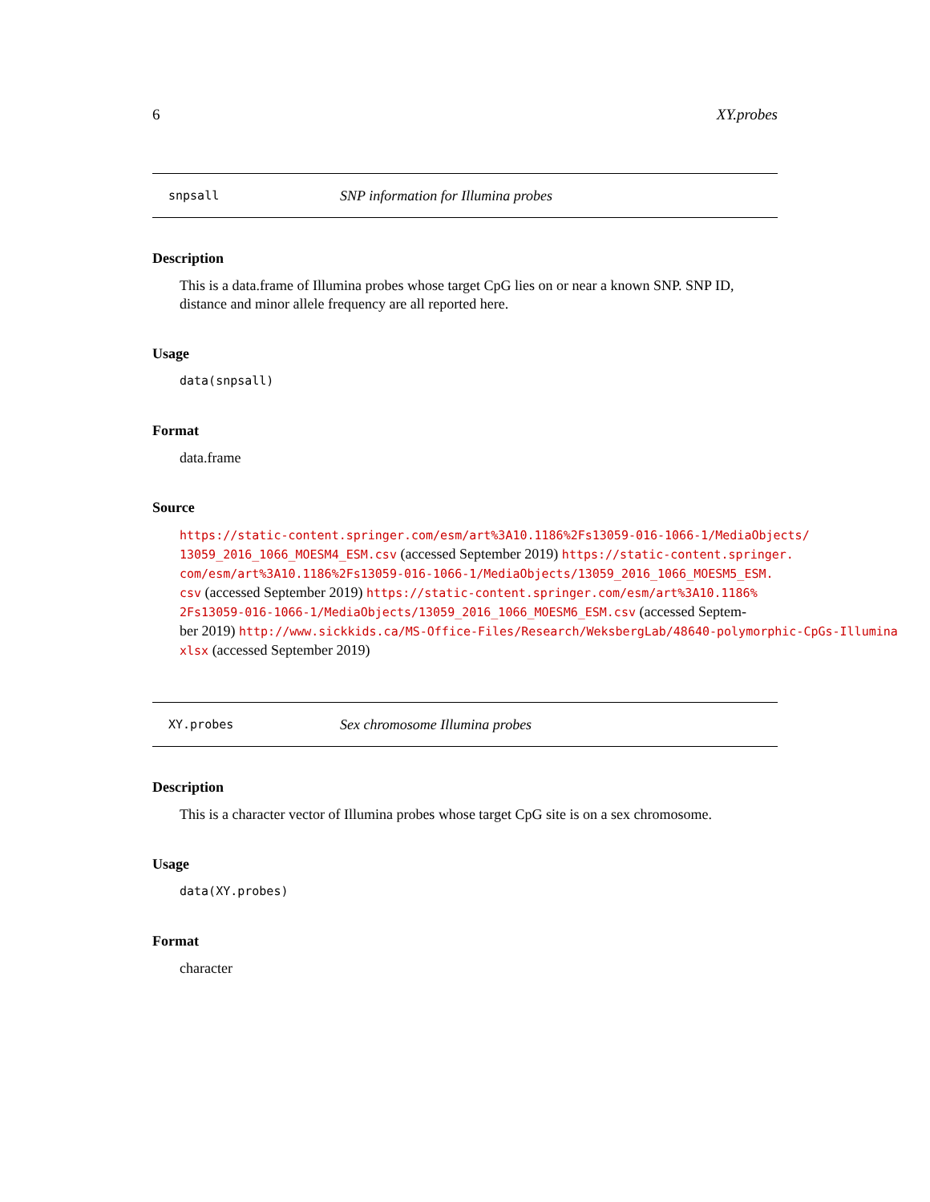6 XY.probes
snpsall SNP information for Illumina probes
Description
This is a data.frame of Illumina probes whose target CpG lies on or near a known SNP. SNP ID, distance and minor allele frequency are all reported here.
Usage
data(snpsall)
Format
data.frame
Source
https://static-content.springer.com/esm/art%3A10.1186%2Fs13059-016-1066-1/MediaObjects/
13059_2016_1066_MOESM4_ESM.csv (accessed September 2019) https://static-content.springer.
com/esm/art%3A10.1186%2Fs13059-016-1066-1/MediaObjects/13059_2016_1066_MOESM5_ESM.
csv (accessed September 2019) https://static-content.springer.com/esm/art%3A10.1186%
2Fs13059-016-1066-1/MediaObjects/13059_2016_1066_MOESM6_ESM.csv (accessed Septem-
ber 2019) http://www.sickkids.ca/MS-Office-Files/Research/WeksbergLab/48640-polymorphic-CpGs-Illumina
xlsx (accessed September 2019)
XY.probes Sex chromosome Illumina probes
Description
This is a character vector of Illumina probes whose target CpG site is on a sex chromosome.
Usage
data(XY.probes)
Format
character